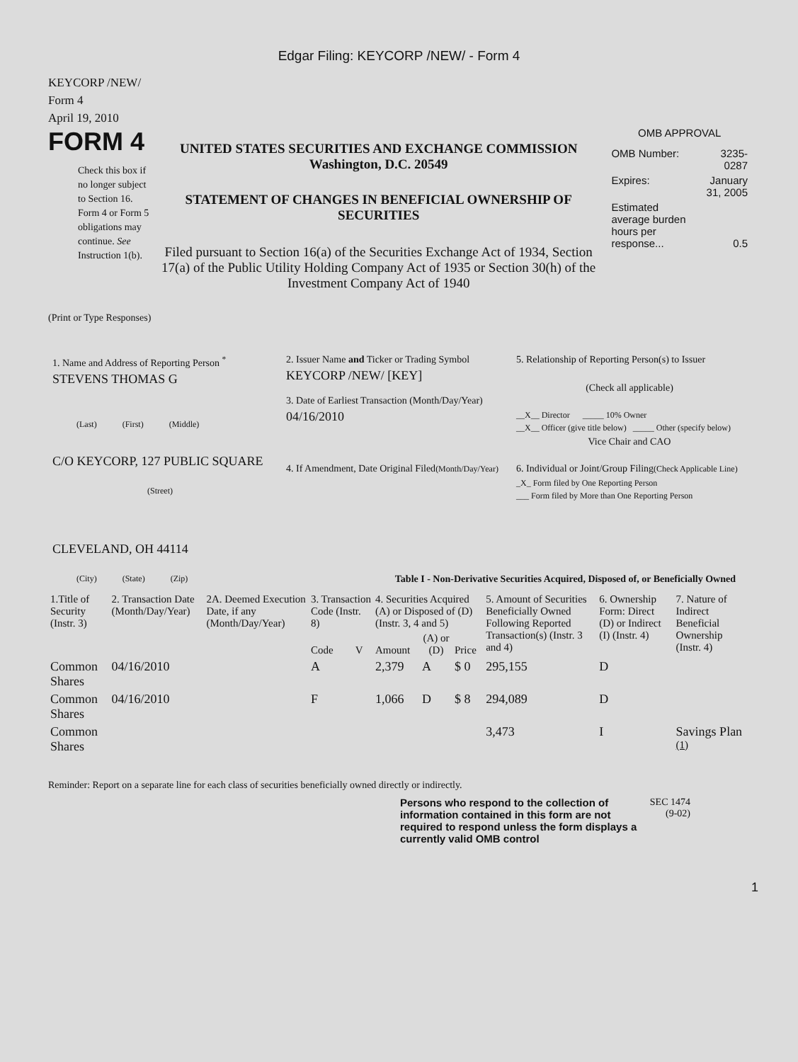Edgar Filing: KEYCORP /NEW/ - Form 4
KEYCORP /NEW/
Form 4
April 19, 2010
FORM 4
Check this box if no longer subject to Section 16. Form 4 or Form 5 obligations may continue. See Instruction 1(b).
UNITED STATES SECURITIES AND EXCHANGE COMMISSION
Washington, D.C. 20549
STATEMENT OF CHANGES IN BENEFICIAL OWNERSHIP OF SECURITIES
Filed pursuant to Section 16(a) of the Securities Exchange Act of 1934, Section 17(a) of the Public Utility Holding Company Act of 1935 or Section 30(h) of the Investment Company Act of 1940
OMB APPROVAL
| OMB Number: | 3235-0287 |
| Expires: | January 31, 2005 |
| Estimated average burden hours per response... | 0.5 |
(Print or Type Responses)
1. Name and Address of Reporting Person <sup>*</sup>
STEVENS THOMAS G
(Last) (First) (Middle)
C/O KEYCORP, 127 PUBLIC SQUARE
(Street)
CLEVELAND, OH 44114
(City) (State) (Zip)
2. Issuer Name and Ticker or Trading Symbol
KEYCORP /NEW/ [KEY]
3. Date of Earliest Transaction (Month/Day/Year)
04/16/2010
4. If Amendment, Date Original Filed(Month/Day/Year)
5. Relationship of Reporting Person(s) to Issuer
(Check all applicable)
__X__ Director _____ 10% Owner
__X__ Officer (give title below) _____ Other (specify below)
Vice Chair and CAO
6. Individual or Joint/Group Filing(Check Applicable Line)
_X_ Form filed by One Reporting Person
___ Form filed by More than One Reporting Person
Table I - Non-Derivative Securities Acquired, Disposed of, or Beneficially Owned
| 1.Title of Security (Instr. 3) | 2. Transaction Date (Month/Day/Year) | 2A. Deemed Execution Date, if any (Month/Day/Year) | 3. Transaction Code (Instr. 8) | | 4. Securities Acquired (A) or Disposed of (D) (Instr. 3, 4 and 5) | | | 5. Amount of Securities Beneficially Owned Following Reported Transaction(s) (Instr. 3 and 4) | 6. Ownership Form: Direct (D) or Indirect (I) (Instr. 4) | 7. Nature of Indirect Beneficial Ownership (Instr. 4) |
| --- | --- | --- | --- | --- | --- | --- | --- | --- | --- | --- |
| | | | Code | V | Amount | (A) or (D) | Price | | | |
| Common Shares | 04/16/2010 | | A | | 2,379 | A | $ 0 | 295,155 | D | |
| Common Shares | 04/16/2010 | | F | | 1,066 | D | $ 8 | 294,089 | D | |
| Common Shares | | | | | | | | 3,473 | I | Savings Plan <sup>(1)</sup> |
Reminder: Report on a separate line for each class of securities beneficially owned directly or indirectly.
Persons who respond to the collection of information contained in this form are not required to respond unless the form displays a currently valid OMB control
SEC 1474 (9-02)
1